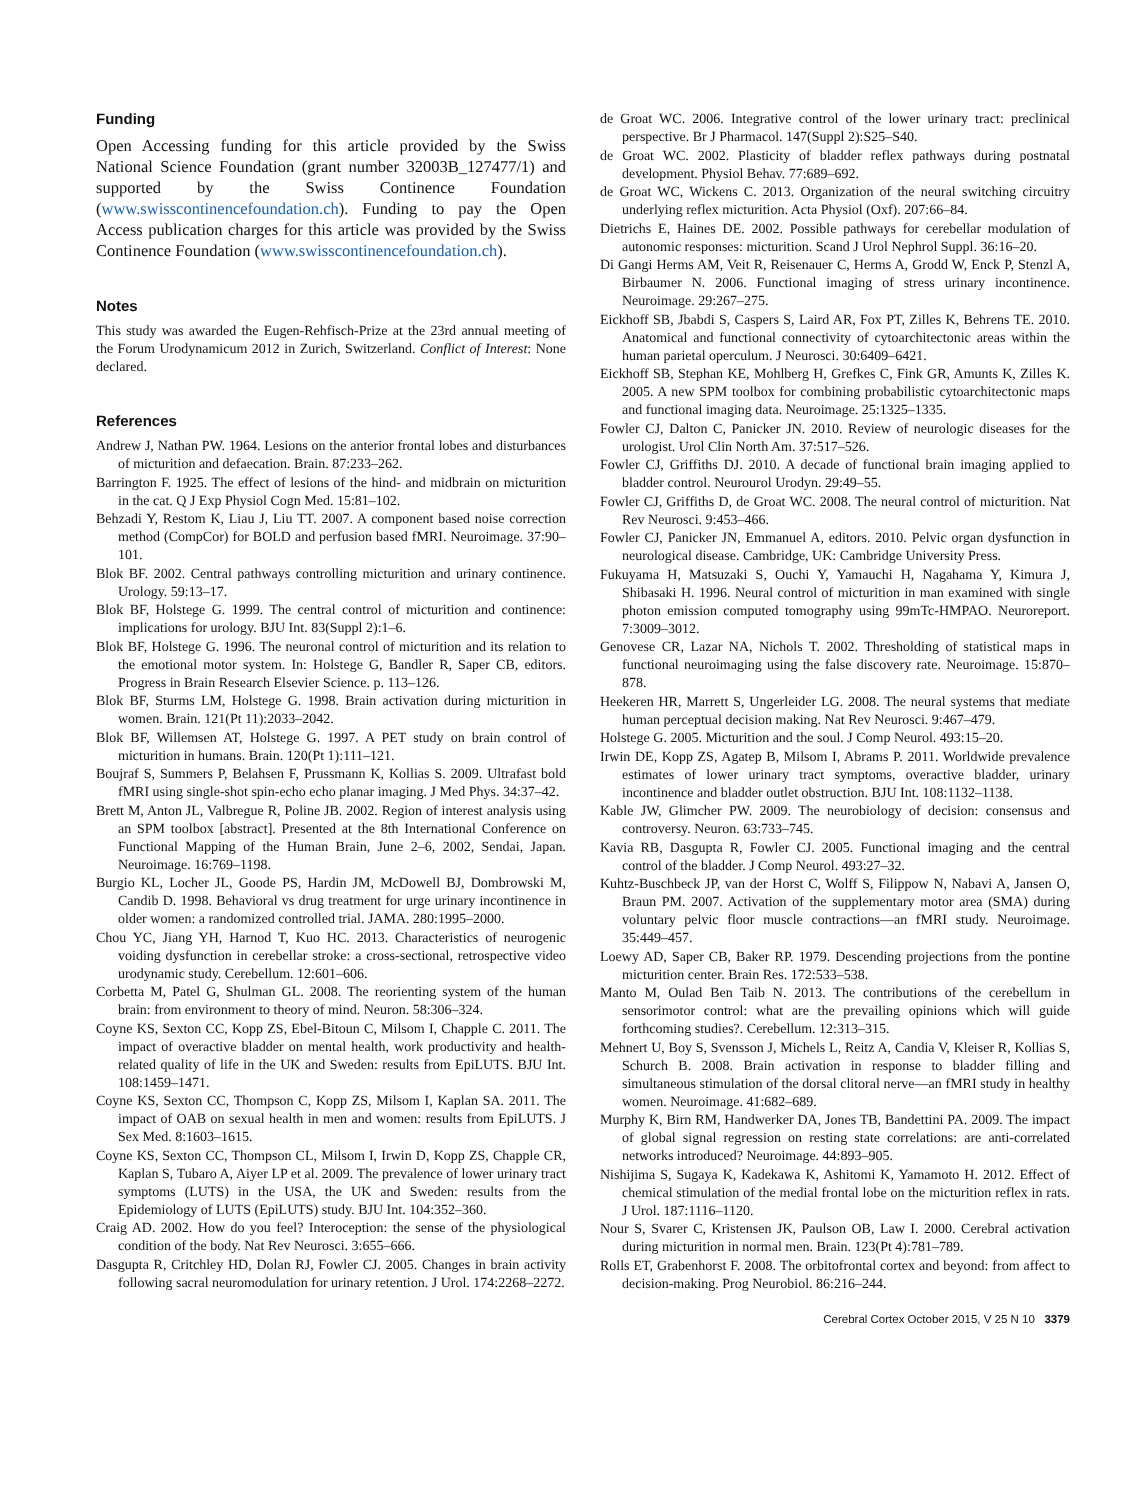Funding
Open Accessing funding for this article provided by the Swiss National Science Foundation (grant number 32003B_127477/1) and supported by the Swiss Continence Foundation (www.swisscontinencefoundation.ch). Funding to pay the Open Access publication charges for this article was provided by the Swiss Continence Foundation (www.swisscontinencefoundation.ch).
Notes
This study was awarded the Eugen-Rehfisch-Prize at the 23rd annual meeting of the Forum Urodynamicum 2012 in Zurich, Switzerland. Conflict of Interest: None declared.
References
Andrew J, Nathan PW. 1964. Lesions on the anterior frontal lobes and disturbances of micturition and defaecation. Brain. 87:233–262.
Barrington F. 1925. The effect of lesions of the hind- and midbrain on micturition in the cat. Q J Exp Physiol Cogn Med. 15:81–102.
Behzadi Y, Restom K, Liau J, Liu TT. 2007. A component based noise correction method (CompCor) for BOLD and perfusion based fMRI. Neuroimage. 37:90–101.
Blok BF. 2002. Central pathways controlling micturition and urinary continence. Urology. 59:13–17.
Blok BF, Holstege G. 1999. The central control of micturition and continence: implications for urology. BJU Int. 83(Suppl 2):1–6.
Blok BF, Holstege G. 1996. The neuronal control of micturition and its relation to the emotional motor system. In: Holstege G, Bandler R, Saper CB, editors. Progress in Brain Research Elsevier Science. p. 113–126.
Blok BF, Sturms LM, Holstege G. 1998. Brain activation during micturition in women. Brain. 121(Pt 11):2033–2042.
Blok BF, Willemsen AT, Holstege G. 1997. A PET study on brain control of micturition in humans. Brain. 120(Pt 1):111–121.
Boujraf S, Summers P, Belahsen F, Prussmann K, Kollias S. 2009. Ultrafast bold fMRI using single-shot spin-echo echo planar imaging. J Med Phys. 34:37–42.
Brett M, Anton JL, Valbregue R, Poline JB. 2002. Region of interest analysis using an SPM toolbox [abstract]. Presented at the 8th International Conference on Functional Mapping of the Human Brain, June 2–6, 2002, Sendai, Japan. Neuroimage. 16:769–1198.
Burgio KL, Locher JL, Goode PS, Hardin JM, McDowell BJ, Dombrowski M, Candib D. 1998. Behavioral vs drug treatment for urge urinary incontinence in older women: a randomized controlled trial. JAMA. 280:1995–2000.
Chou YC, Jiang YH, Harnod T, Kuo HC. 2013. Characteristics of neurogenic voiding dysfunction in cerebellar stroke: a cross-sectional, retrospective video urodynamic study. Cerebellum. 12:601–606.
Corbetta M, Patel G, Shulman GL. 2008. The reorienting system of the human brain: from environment to theory of mind. Neuron. 58:306–324.
Coyne KS, Sexton CC, Kopp ZS, Ebel-Bitoun C, Milsom I, Chapple C. 2011. The impact of overactive bladder on mental health, work productivity and health-related quality of life in the UK and Sweden: results from EpiLUTS. BJU Int. 108:1459–1471.
Coyne KS, Sexton CC, Thompson C, Kopp ZS, Milsom I, Kaplan SA. 2011. The impact of OAB on sexual health in men and women: results from EpiLUTS. J Sex Med. 8:1603–1615.
Coyne KS, Sexton CC, Thompson CL, Milsom I, Irwin D, Kopp ZS, Chapple CR, Kaplan S, Tubaro A, Aiyer LP et al. 2009. The prevalence of lower urinary tract symptoms (LUTS) in the USA, the UK and Sweden: results from the Epidemiology of LUTS (EpiLUTS) study. BJU Int. 104:352–360.
Craig AD. 2002. How do you feel? Interoception: the sense of the physiological condition of the body. Nat Rev Neurosci. 3:655–666.
Dasgupta R, Critchley HD, Dolan RJ, Fowler CJ. 2005. Changes in brain activity following sacral neuromodulation for urinary retention. J Urol. 174:2268–2272.
de Groat WC. 2006. Integrative control of the lower urinary tract: preclinical perspective. Br J Pharmacol. 147(Suppl 2):S25–S40.
de Groat WC. 2002. Plasticity of bladder reflex pathways during postnatal development. Physiol Behav. 77:689–692.
de Groat WC, Wickens C. 2013. Organization of the neural switching circuitry underlying reflex micturition. Acta Physiol (Oxf). 207:66–84.
Dietrichs E, Haines DE. 2002. Possible pathways for cerebellar modulation of autonomic responses: micturition. Scand J Urol Nephrol Suppl. 36:16–20.
Di Gangi Herms AM, Veit R, Reisenauer C, Herms A, Grodd W, Enck P, Stenzl A, Birbaumer N. 2006. Functional imaging of stress urinary incontinence. Neuroimage. 29:267–275.
Eickhoff SB, Jbabdi S, Caspers S, Laird AR, Fox PT, Zilles K, Behrens TE. 2010. Anatomical and functional connectivity of cytoarchitectonic areas within the human parietal operculum. J Neurosci. 30:6409–6421.
Eickhoff SB, Stephan KE, Mohlberg H, Grefkes C, Fink GR, Amunts K, Zilles K. 2005. A new SPM toolbox for combining probabilistic cytoarchitectonic maps and functional imaging data. Neuroimage. 25:1325–1335.
Fowler CJ, Dalton C, Panicker JN. 2010. Review of neurologic diseases for the urologist. Urol Clin North Am. 37:517–526.
Fowler CJ, Griffiths DJ. 2010. A decade of functional brain imaging applied to bladder control. Neurourol Urodyn. 29:49–55.
Fowler CJ, Griffiths D, de Groat WC. 2008. The neural control of micturition. Nat Rev Neurosci. 9:453–466.
Fowler CJ, Panicker JN, Emmanuel A, editors. 2010. Pelvic organ dysfunction in neurological disease. Cambridge, UK: Cambridge University Press.
Fukuyama H, Matsuzaki S, Ouchi Y, Yamauchi H, Nagahama Y, Kimura J, Shibasaki H. 1996. Neural control of micturition in man examined with single photon emission computed tomography using 99mTc-HMPAO. Neuroreport. 7:3009–3012.
Genovese CR, Lazar NA, Nichols T. 2002. Thresholding of statistical maps in functional neuroimaging using the false discovery rate. Neuroimage. 15:870–878.
Heekeren HR, Marrett S, Ungerleider LG. 2008. The neural systems that mediate human perceptual decision making. Nat Rev Neurosci. 9:467–479.
Holstege G. 2005. Micturition and the soul. J Comp Neurol. 493:15–20.
Irwin DE, Kopp ZS, Agatep B, Milsom I, Abrams P. 2011. Worldwide prevalence estimates of lower urinary tract symptoms, overactive bladder, urinary incontinence and bladder outlet obstruction. BJU Int. 108:1132–1138.
Kable JW, Glimcher PW. 2009. The neurobiology of decision: consensus and controversy. Neuron. 63:733–745.
Kavia RB, Dasgupta R, Fowler CJ. 2005. Functional imaging and the central control of the bladder. J Comp Neurol. 493:27–32.
Kuhtz-Buschbeck JP, van der Horst C, Wolff S, Filippow N, Nabavi A, Jansen O, Braun PM. 2007. Activation of the supplementary motor area (SMA) during voluntary pelvic floor muscle contractions—an fMRI study. Neuroimage. 35:449–457.
Loewy AD, Saper CB, Baker RP. 1979. Descending projections from the pontine micturition center. Brain Res. 172:533–538.
Manto M, Oulad Ben Taib N. 2013. The contributions of the cerebellum in sensorimotor control: what are the prevailing opinions which will guide forthcoming studies?. Cerebellum. 12:313–315.
Mehnert U, Boy S, Svensson J, Michels L, Reitz A, Candia V, Kleiser R, Kollias S, Schurch B. 2008. Brain activation in response to bladder filling and simultaneous stimulation of the dorsal clitoral nerve—an fMRI study in healthy women. Neuroimage. 41:682–689.
Murphy K, Birn RM, Handwerker DA, Jones TB, Bandettini PA. 2009. The impact of global signal regression on resting state correlations: are anti-correlated networks introduced? Neuroimage. 44:893–905.
Nishijima S, Sugaya K, Kadekawa K, Ashitomi K, Yamamoto H. 2012. Effect of chemical stimulation of the medial frontal lobe on the micturition reflex in rats. J Urol. 187:1116–1120.
Nour S, Svarer C, Kristensen JK, Paulson OB, Law I. 2000. Cerebral activation during micturition in normal men. Brain. 123(Pt 4):781–789.
Rolls ET, Grabenhorst F. 2008. The orbitofrontal cortex and beyond: from affect to decision-making. Prog Neurobiol. 86:216–244.
Cerebral Cortex October 2015, V 25 N 10 3379